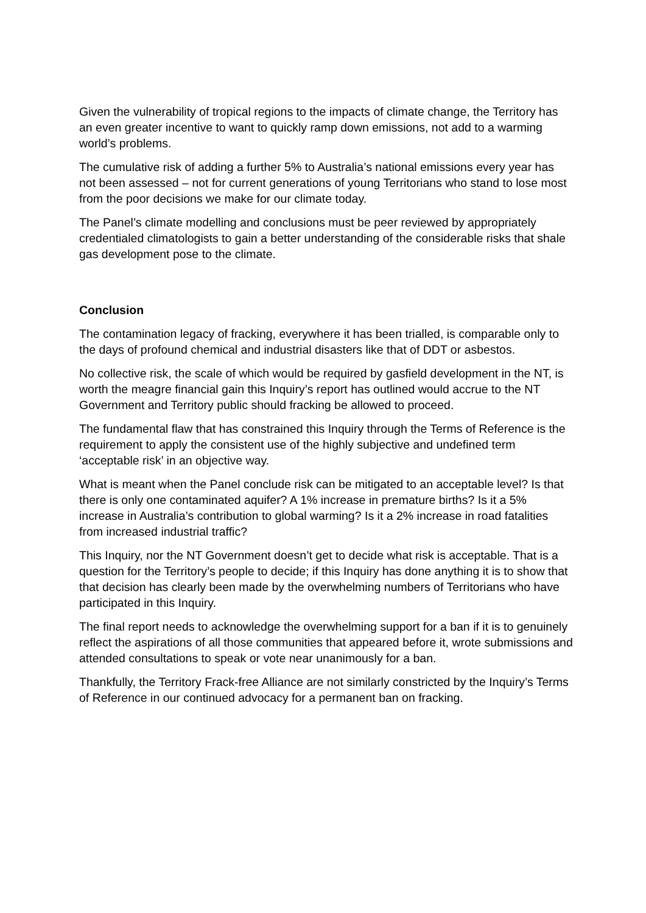Given the vulnerability of tropical regions to the impacts of climate change, the Territory has an even greater incentive to want to quickly ramp down emissions, not add to a warming world’s problems.
The cumulative risk of adding a further 5% to Australia’s national emissions every year has not been assessed – not for current generations of young Territorians who stand to lose most from the poor decisions we make for our climate today.
The Panel’s climate modelling and conclusions must be peer reviewed by appropriately credentialed climatologists to gain a better understanding of the considerable risks that shale gas development pose to the climate.
Conclusion
The contamination legacy of fracking, everywhere it has been trialled, is comparable only to the days of profound chemical and industrial disasters like that of DDT or asbestos.
No collective risk, the scale of which would be required by gasfield development in the NT, is worth the meagre financial gain this Inquiry’s report has outlined would accrue to the NT Government and Territory public should fracking be allowed to proceed.
The fundamental flaw that has constrained this Inquiry through the Terms of Reference is the requirement to apply the consistent use of the highly subjective and undefined term ‘acceptable risk’ in an objective way.
What is meant when the Panel conclude risk can be mitigated to an acceptable level? Is that there is only one contaminated aquifer? A 1% increase in premature births? Is it a 5% increase in Australia’s contribution to global warming? Is it a 2% increase in road fatalities from increased industrial traffic?
This Inquiry, nor the NT Government doesn’t get to decide what risk is acceptable. That is a question for the Territory’s people to decide; if this Inquiry has done anything it is to show that that decision has clearly been made by the overwhelming numbers of Territorians who have participated in this Inquiry.
The final report needs to acknowledge the overwhelming support for a ban if it is to genuinely reflect the aspirations of all those communities that appeared before it, wrote submissions and attended consultations to speak or vote near unanimously for a ban.
Thankfully, the Territory Frack-free Alliance are not similarly constricted by the Inquiry’s Terms of Reference in our continued advocacy for a permanent ban on fracking.